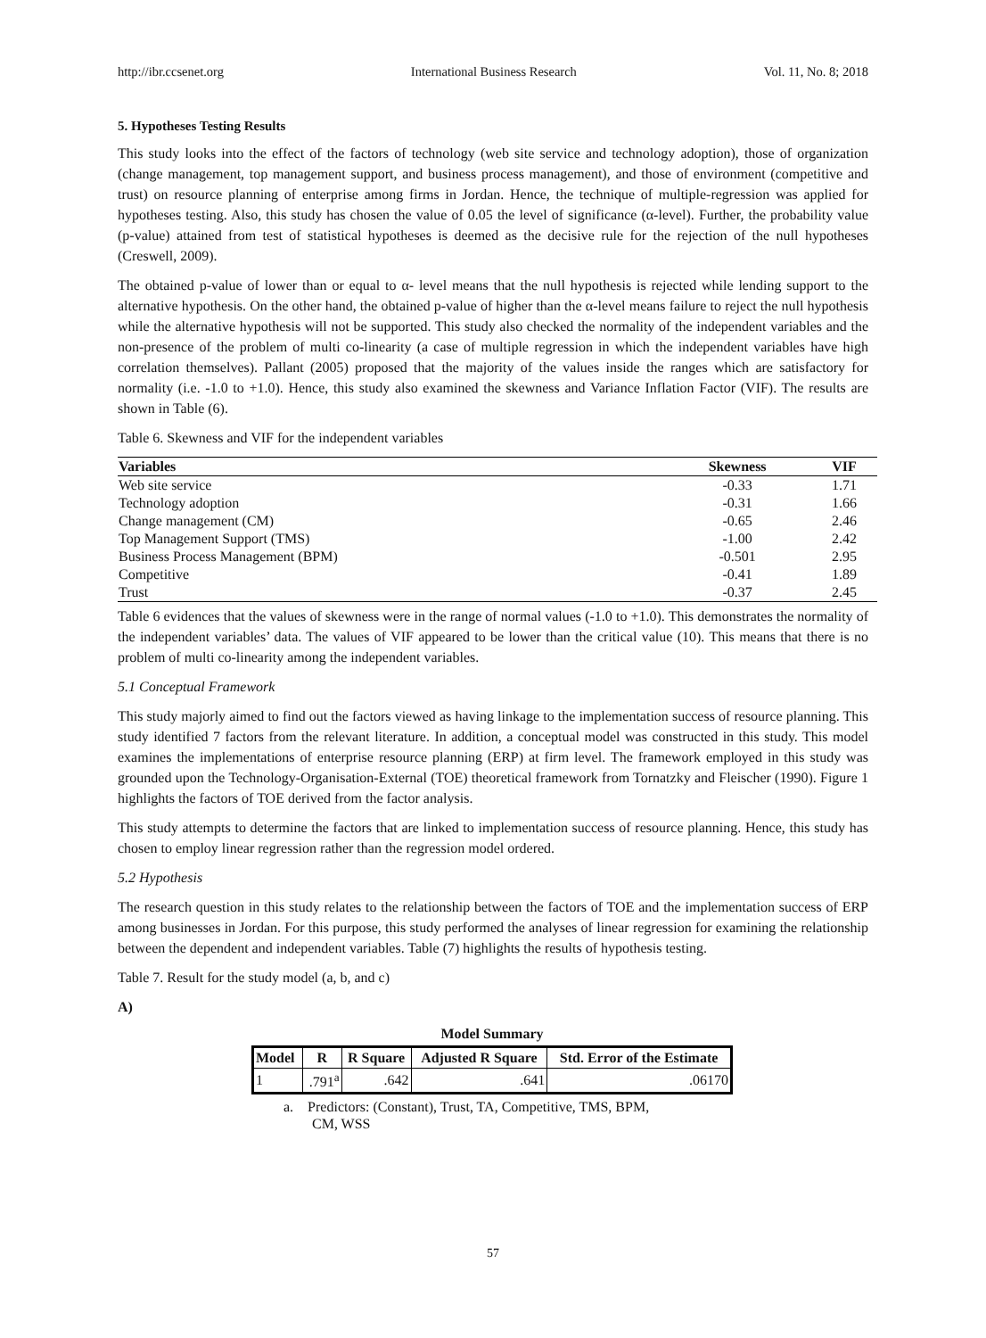http://ibr.ccsenet.org International Business Research Vol. 11, No. 8; 2018
5. Hypotheses Testing Results
This study looks into the effect of the factors of technology (web site service and technology adoption), those of organization (change management, top management support, and business process management), and those of environment (competitive and trust) on resource planning of enterprise among firms in Jordan. Hence, the technique of multiple-regression was applied for hypotheses testing. Also, this study has chosen the value of 0.05 the level of significance (α-level). Further, the probability value (p-value) attained from test of statistical hypotheses is deemed as the decisive rule for the rejection of the null hypotheses (Creswell, 2009).
The obtained p-value of lower than or equal to α- level means that the null hypothesis is rejected while lending support to the alternative hypothesis. On the other hand, the obtained p-value of higher than the α-level means failure to reject the null hypothesis while the alternative hypothesis will not be supported. This study also checked the normality of the independent variables and the non-presence of the problem of multi co-linearity (a case of multiple regression in which the independent variables have high correlation themselves). Pallant (2005) proposed that the majority of the values inside the ranges which are satisfactory for normality (i.e. -1.0 to +1.0). Hence, this study also examined the skewness and Variance Inflation Factor (VIF). The results are shown in Table (6).
Table 6. Skewness and VIF for the independent variables
| Variables | Skewness | VIF |
| --- | --- | --- |
| Web site service | -0.33 | 1.71 |
| Technology adoption | -0.31 | 1.66 |
| Change management (CM) | -0.65 | 2.46 |
| Top Management Support (TMS) | -1.00 | 2.42 |
| Business Process Management (BPM) | -0.501 | 2.95 |
| Competitive | -0.41 | 1.89 |
| Trust | -0.37 | 2.45 |
Table 6 evidences that the values of skewness were in the range of normal values (-1.0 to +1.0). This demonstrates the normality of the independent variables’ data. The values of VIF appeared to be lower than the critical value (10). This means that there is no problem of multi co-linearity among the independent variables.
5.1 Conceptual Framework
This study majorly aimed to find out the factors viewed as having linkage to the implementation success of resource planning. This study identified 7 factors from the relevant literature. In addition, a conceptual model was constructed in this study. This model examines the implementations of enterprise resource planning (ERP) at firm level. The framework employed in this study was grounded upon the Technology-Organisation-External (TOE) theoretical framework from Tornatzky and Fleischer (1990). Figure 1 highlights the factors of TOE derived from the factor analysis.
This study attempts to determine the factors that are linked to implementation success of resource planning. Hence, this study has chosen to employ linear regression rather than the regression model ordered.
5.2 Hypothesis
The research question in this study relates to the relationship between the factors of TOE and the implementation success of ERP among businesses in Jordan. For this purpose, this study performed the analyses of linear regression for examining the relationship between the dependent and independent variables. Table (7) highlights the results of hypothesis testing.
Table 7. Result for the study model (a, b, and c)
A)
Model Summary
| Model | R | R Square | Adjusted R Square | Std. Error of the Estimate |
| --- | --- | --- | --- | --- |
| 1 | .791<sup>a</sup> | .642 | .641 | .06170 |
a. Predictors: (Constant), Trust, TA, Competitive, TMS, BPM,
CM, WSS
57